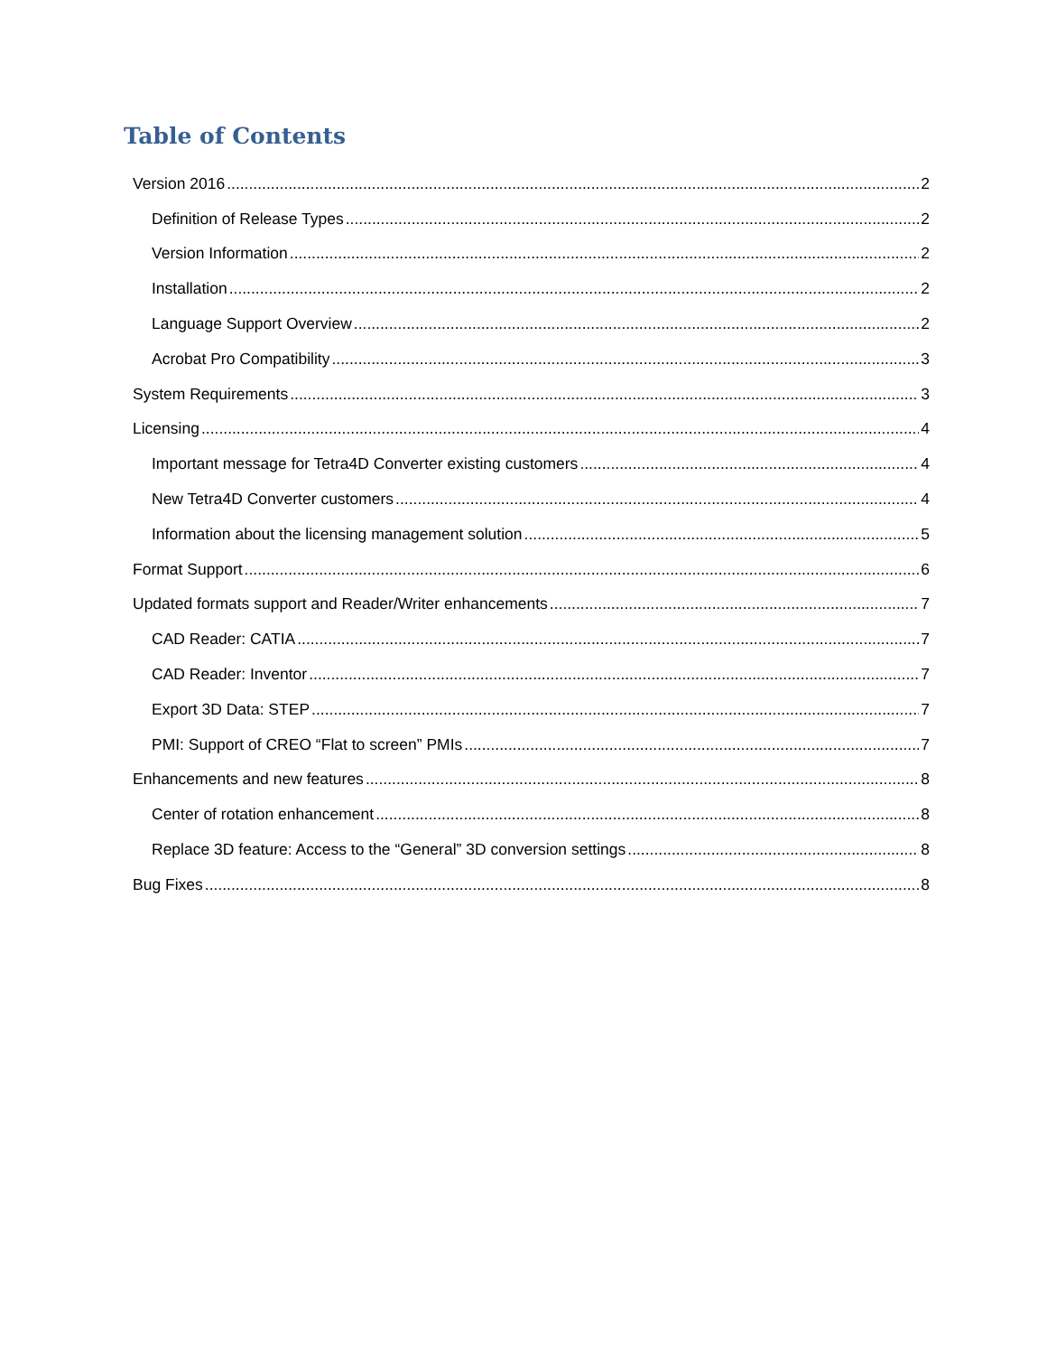Table of Contents
Version 2016 2
Definition of Release Types 2
Version Information 2
Installation 2
Language Support Overview 2
Acrobat Pro Compatibility 3
System Requirements 3
Licensing 4
Important message for Tetra4D Converter existing customers 4
New Tetra4D Converter customers 4
Information about the licensing management solution 5
Format Support 6
Updated formats support and Reader/Writer enhancements 7
CAD Reader: CATIA 7
CAD Reader: Inventor 7
Export 3D Data: STEP 7
PMI: Support of CREO “Flat to screen” PMIs 7
Enhancements and new features 8
Center of rotation enhancement 8
Replace 3D feature: Access to the “General” 3D conversion settings 8
Bug Fixes 8